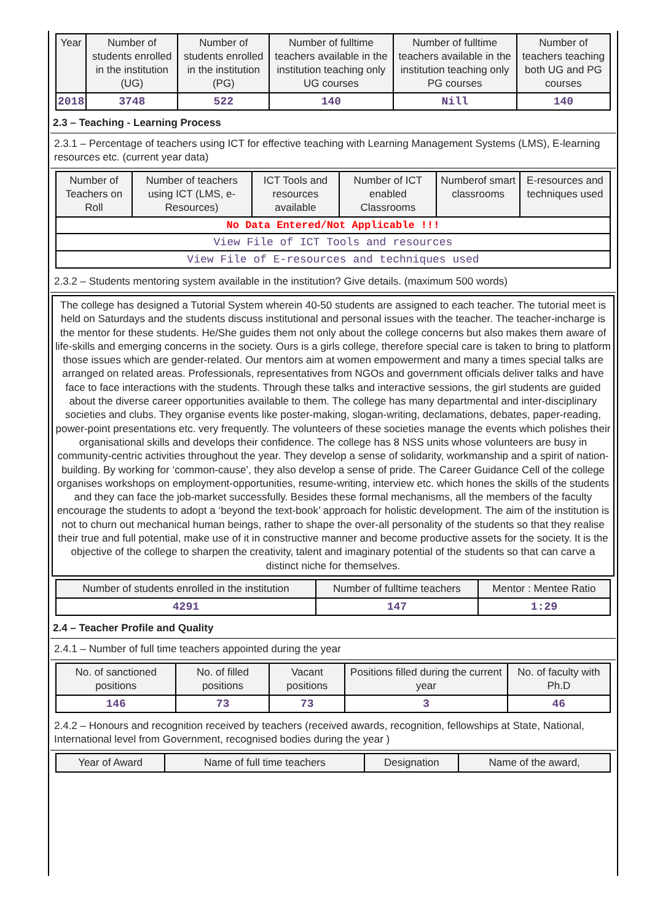| Year | Number of students enrolled in the institution (UG) | Number of students enrolled in the institution (PG) | Number of fulltime teachers available in the institution teaching only UG courses | Number of fulltime teachers available in the institution teaching only PG courses | Number of teachers teaching both UG and PG courses |
| --- | --- | --- | --- | --- | --- |
| 2018 | 3748 | 522 | 140 | Nill | 140 |
2.3 – Teaching - Learning Process
2.3.1 – Percentage of teachers using ICT for effective teaching with Learning Management Systems (LMS), E-learning resources etc. (current year data)
| Number of Teachers on Roll | Number of teachers using ICT (LMS, e-Resources) | ICT Tools and resources available | Number of ICT enabled Classrooms | Numberof smart classrooms | E-resources and techniques used |
| --- | --- | --- | --- | --- | --- |
| No Data Entered/Not Applicable !!! | | | | | |
| View File of ICT Tools and resources | | | | | |
| View File of E-resources and techniques used | | | | | |
2.3.2 – Students mentoring system available in the institution? Give details. (maximum 500 words)
The college has designed a Tutorial System wherein 40-50 students are assigned to each teacher. The tutorial meet is held on Saturdays and the students discuss institutional and personal issues with the teacher. The teacher-incharge is the mentor for these students. He/She guides them not only about the college concerns but also makes them aware of life-skills and emerging concerns in the society. Ours is a girls college, therefore special care is taken to bring to platform those issues which are gender-related. Our mentors aim at women empowerment and many a times special talks are arranged on related areas. Professionals, representatives from NGOs and government officials deliver talks and have face to face interactions with the students. Through these talks and interactive sessions, the girl students are guided about the diverse career opportunities available to them. The college has many departmental and inter-disciplinary societies and clubs. They organise events like poster-making, slogan-writing, declamations, debates, paper-reading, power-point presentations etc. very frequently. The volunteers of these societies manage the events which polishes their organisational skills and develops their confidence. The college has 8 NSS units whose volunteers are busy in community-centric activities throughout the year. They develop a sense of solidarity, workmanship and a spirit of nation-building. By working for ‘common-cause’, they also develop a sense of pride. The Career Guidance Cell of the college organises workshops on employment-opportunities, resume-writing, interview etc. which hones the skills of the students and they can face the job-market successfully. Besides these formal mechanisms, all the members of the faculty encourage the students to adopt a ‘beyond the text-book’ approach for holistic development. The aim of the institution is not to churn out mechanical human beings, rather to shape the over-all personality of the students so that they realise their true and full potential, make use of it in constructive manner and become productive assets for the society. It is the objective of the college to sharpen the creativity, talent and imaginary potential of the students so that can carve a distinct niche for themselves.
| Number of students enrolled in the institution | Number of fulltime teachers | Mentor : Mentee Ratio |
| --- | --- | --- |
| 4291 | 147 | 1:29 |
2.4 – Teacher Profile and Quality
2.4.1 – Number of full time teachers appointed during the year
| No. of sanctioned positions | No. of filled positions | Vacant positions | Positions filled during the current year | No. of faculty with Ph.D |
| --- | --- | --- | --- | --- |
| 146 | 73 | 73 | 3 | 46 |
2.4.2 – Honours and recognition received by teachers (received awards, recognition, fellowships at State, National, International level from Government, recognised bodies during the year )
| Year of Award | Name of full time teachers | Designation | Name of the award, |
| --- | --- | --- | --- |